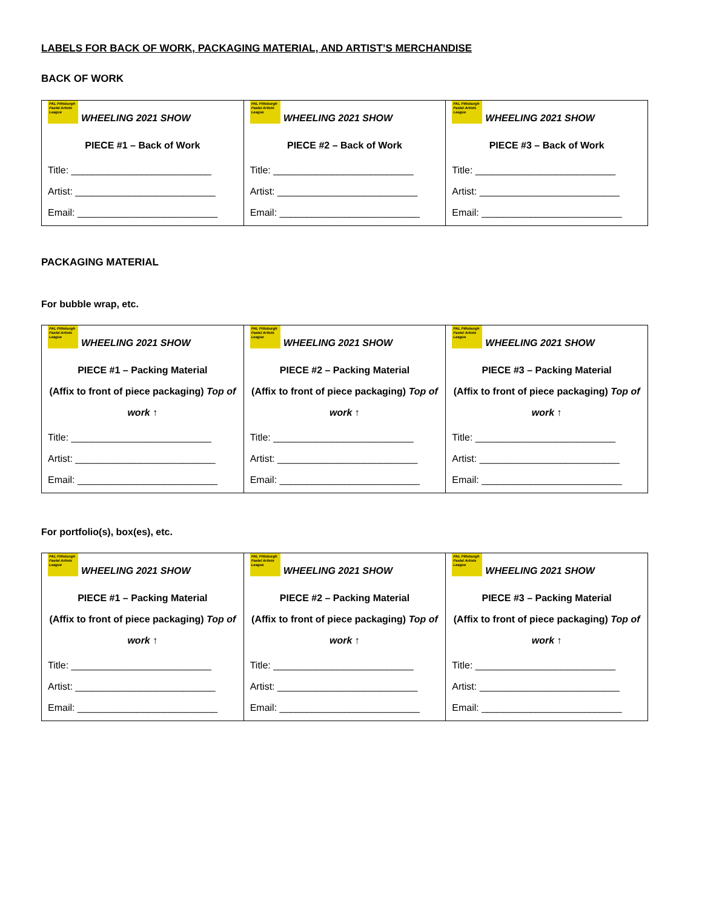LABELS FOR BACK OF WORK, PACKAGING MATERIAL, AND ARTIST’S MERCHANDISE
BACK OF WORK
| PAL Pittsburgh Pastel Artists League WHEELING 2021 SHOW PIECE #1 – Back of Work Title: __________________________ Artist: __________________________ Email: __________________________ | PAL Pittsburgh Pastel Artists League WHEELING 2021 SHOW PIECE #2 – Back of Work Title: __________________________ Artist: __________________________ Email: __________________________ | PAL Pittsburgh Pastel Artists League WHEELING 2021 SHOW PIECE #3 – Back of Work Title: __________________________ Artist: __________________________ Email: __________________________ |
PACKAGING MATERIAL
For bubble wrap, etc.
| PAL Pittsburgh Pastel Artists League WHEELING 2021 SHOW PIECE #1 – Packing Material (Affix to front of piece packaging) Top of work ↑ Title: __________________________ Artist: __________________________ Email: __________________________ | PAL Pittsburgh Pastel Artists League WHEELING 2021 SHOW PIECE #2 – Packing Material (Affix to front of piece packaging) Top of work ↑ Title: __________________________ Artist: __________________________ Email: __________________________ | PAL Pittsburgh Pastel Artists League WHEELING 2021 SHOW PIECE #3 – Packing Material (Affix to front of piece packaging) Top of work ↑ Title: __________________________ Artist: __________________________ Email: __________________________ |
For portfolio(s), box(es), etc.
| PAL Pittsburgh Pastel Artists League WHEELING 2021 SHOW PIECE #1 – Packing Material (Affix to front of piece packaging) Top of work ↑ Title: __________________________ Artist: __________________________ Email: __________________________ | PAL Pittsburgh Pastel Artists League WHEELING 2021 SHOW PIECE #2 – Packing Material (Affix to front of piece packaging) Top of work ↑ Title: __________________________ Artist: __________________________ Email: __________________________ | PAL Pittsburgh Pastel Artists League WHEELING 2021 SHOW PIECE #3 – Packing Material (Affix to front of piece packaging) Top of work ↑ Title: __________________________ Artist: __________________________ Email: __________________________ |